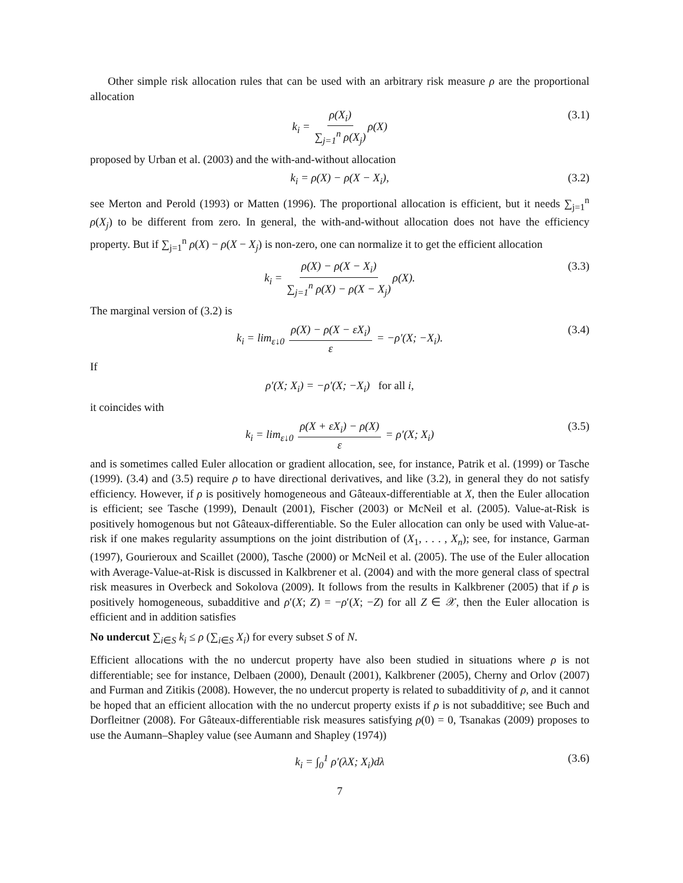Other simple risk allocation rules that can be used with an arbitrary risk measure ρ are the proportional allocation
k<sub>i</sub> = ρ(X<sub>i</sub>) ∑<sub>j=1</sub><sup>n</sup> ρ(X<sub>j</sub>) ρ(X) (3.1)
proposed by Urban et al. (2003) and the with-and-without allocation
k<sub>i</sub> = ρ(X) − ρ(X − X<sub>i</sub>), (3.2)
see Merton and Perold (1993) or Matten (1996). The proportional allocation is efficient, but it needs ∑<sub>j=1</sub><sup>n</sup> ρ(X<sub>j</sub>) to be different from zero. In general, the with-and-without allocation does not have the efficiency property. But if ∑<sub>j=1</sub><sup>n</sup> ρ(X) − ρ(X − X<sub>j</sub>) is non-zero, one can normalize it to get the efficient allocation
k<sub>i</sub> = ρ(X) − ρ(X − X<sub>i</sub>) ∑<sub>j=1</sub><sup>n</sup> ρ(X) − ρ(X − X<sub>j</sub>) ρ(X). (3.3)
The marginal version of (3.2) is
k<sub>i</sub> = lim<sub>ε↓0</sub> ρ(X) − ρ(X − εX<sub>i</sub>) ε = −ρ′(X; −X<sub>i</sub>). (3.4)
If
ρ′(X; X<sub>i</sub>) = −ρ′(X; −X<sub>i</sub>) for all i,
it coincides with
k<sub>i</sub> = lim<sub>ε↓0</sub> ρ(X + εX<sub>i</sub>) − ρ(X) ε = ρ′(X; X<sub>i</sub>) (3.5)
and is sometimes called Euler allocation or gradient allocation, see, for instance, Patrik et al. (1999) or Tasche (1999). (3.4) and (3.5) require ρ to have directional derivatives, and like (3.2), in general they do not satisfy efficiency. However, if ρ is positively homogeneous and Gâteaux-differentiable at X, then the Euler allocation is efficient; see Tasche (1999), Denault (2001), Fischer (2003) or McNeil et al. (2005). Value-at-Risk is positively homogenous but not Gâteaux-differentiable. So the Euler allocation can only be used with Value-at-risk if one makes regularity assumptions on the joint distribution of (X<sub>1</sub>, . . . , X<sub>n</sub>); see, for instance, Garman (1997), Gourieroux and Scaillet (2000), Tasche (2000) or McNeil et al. (2005). The use of the Euler allocation with Average-Value-at-Risk is discussed in Kalkbrener et al. (2004) and with the more general class of spectral risk measures in Overbeck and Sokolova (2009). It follows from the results in Kalkbrener (2005) that if ρ is positively homogeneous, subadditive and ρ′(X; Z) = −ρ′(X; −Z) for all Z ∈ 𝒳, then the Euler allocation is efficient and in addition satisfies
No undercut ∑<sub>i∈S</sub> k<sub>i</sub> ≤ ρ (∑<sub>i∈S</sub> X<sub>i</sub>) for every subset S of N.
Efficient allocations with the no undercut property have also been studied in situations where ρ is not differentiable; see for instance, Delbaen (2000), Denault (2001), Kalkbrener (2005), Cherny and Orlov (2007) and Furman and Zitikis (2008). However, the no undercut property is related to subadditivity of ρ, and it cannot be hoped that an efficient allocation with the no undercut property exists if ρ is not subadditive; see Buch and Dorfleitner (2008). For Gâteaux-differentiable risk measures satisfying ρ(0) = 0, Tsanakas (2009) proposes to use the Aumann–Shapley value (see Aumann and Shapley (1974))
k<sub>i</sub> = ∫<sub>0</sub><sup>1</sup> ρ′(λX; X<sub>i</sub>)dλ (3.6)
7